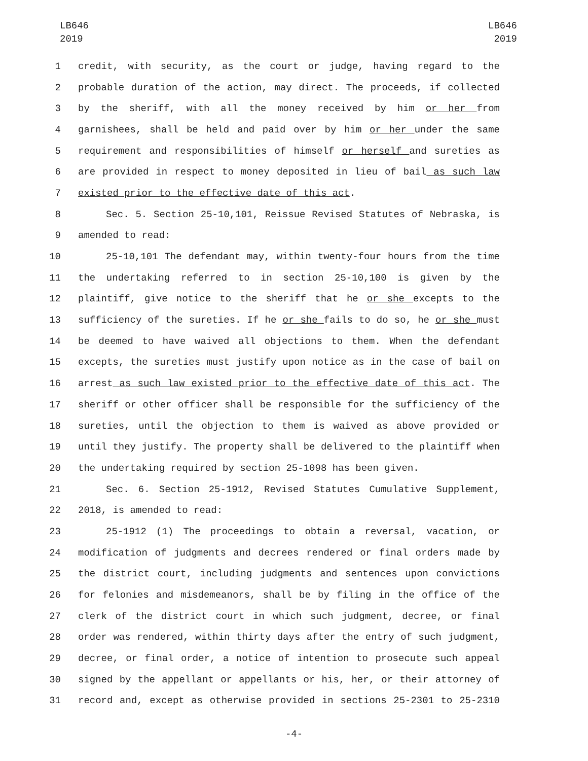LB646
2019
LB646
2019
1 credit, with security, as the court or judge, having regard to the
2 probable duration of the action, may direct. The proceeds, if collected
3 by the sheriff, with all the money received by him or her from
4 garnishees, shall be held and paid over by him or her under the same
5 requirement and responsibilities of himself or herself and sureties as
6 are provided in respect to money deposited in lieu of bail as such law
7 existed prior to the effective date of this act.
8 Sec. 5. Section 25-10,101, Reissue Revised Statutes of Nebraska, is
9 amended to read:
10 25-10,101 The defendant may, within twenty-four hours from the time
11 the undertaking referred to in section 25-10,100 is given by the
12 plaintiff, give notice to the sheriff that he or she excepts to the
13 sufficiency of the sureties. If he or she fails to do so, he or she must
14 be deemed to have waived all objections to them. When the defendant
15 excepts, the sureties must justify upon notice as in the case of bail on
16 arrest as such law existed prior to the effective date of this act. The
17 sheriff or other officer shall be responsible for the sufficiency of the
18 sureties, until the objection to them is waived as above provided or
19 until they justify. The property shall be delivered to the plaintiff when
20 the undertaking required by section 25-1098 has been given.
21 Sec. 6. Section 25-1912, Revised Statutes Cumulative Supplement,
22 2018, is amended to read:
23 25-1912 (1) The proceedings to obtain a reversal, vacation, or
24 modification of judgments and decrees rendered or final orders made by
25 the district court, including judgments and sentences upon convictions
26 for felonies and misdemeanors, shall be by filing in the office of the
27 clerk of the district court in which such judgment, decree, or final
28 order was rendered, within thirty days after the entry of such judgment,
29 decree, or final order, a notice of intention to prosecute such appeal
30 signed by the appellant or appellants or his, her, or their attorney of
31 record and, except as otherwise provided in sections 25-2301 to 25-2310
-4-